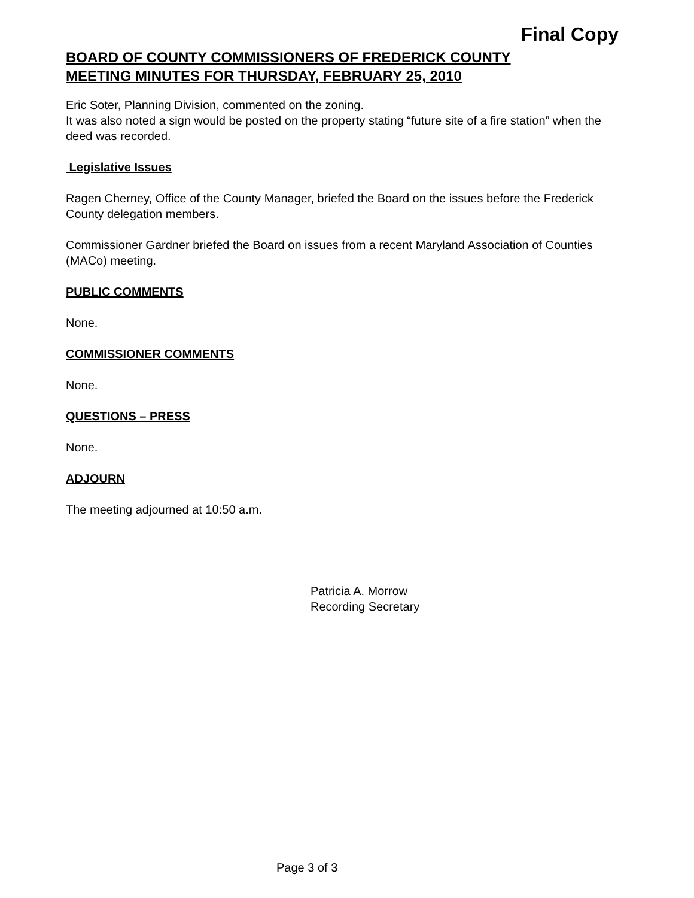Final Copy
BOARD OF COUNTY COMMISSIONERS OF FREDERICK COUNTY
MEETING MINUTES FOR THURSDAY, FEBRUARY 25, 2010
Eric Soter, Planning Division, commented on the zoning.
It was also noted a sign would be posted on the property stating “future site of a fire station” when the deed was recorded.
Legislative Issues
Ragen Cherney, Office of the County Manager, briefed the Board on the issues before the Frederick County delegation members.
Commissioner Gardner briefed the Board on issues from a recent Maryland Association of Counties (MACo) meeting.
PUBLIC COMMENTS
None.
COMMISSIONER COMMENTS
None.
QUESTIONS – PRESS
None.
ADJOURN
The meeting adjourned at 10:50 a.m.
Patricia A. Morrow
Recording Secretary
Page 3 of 3